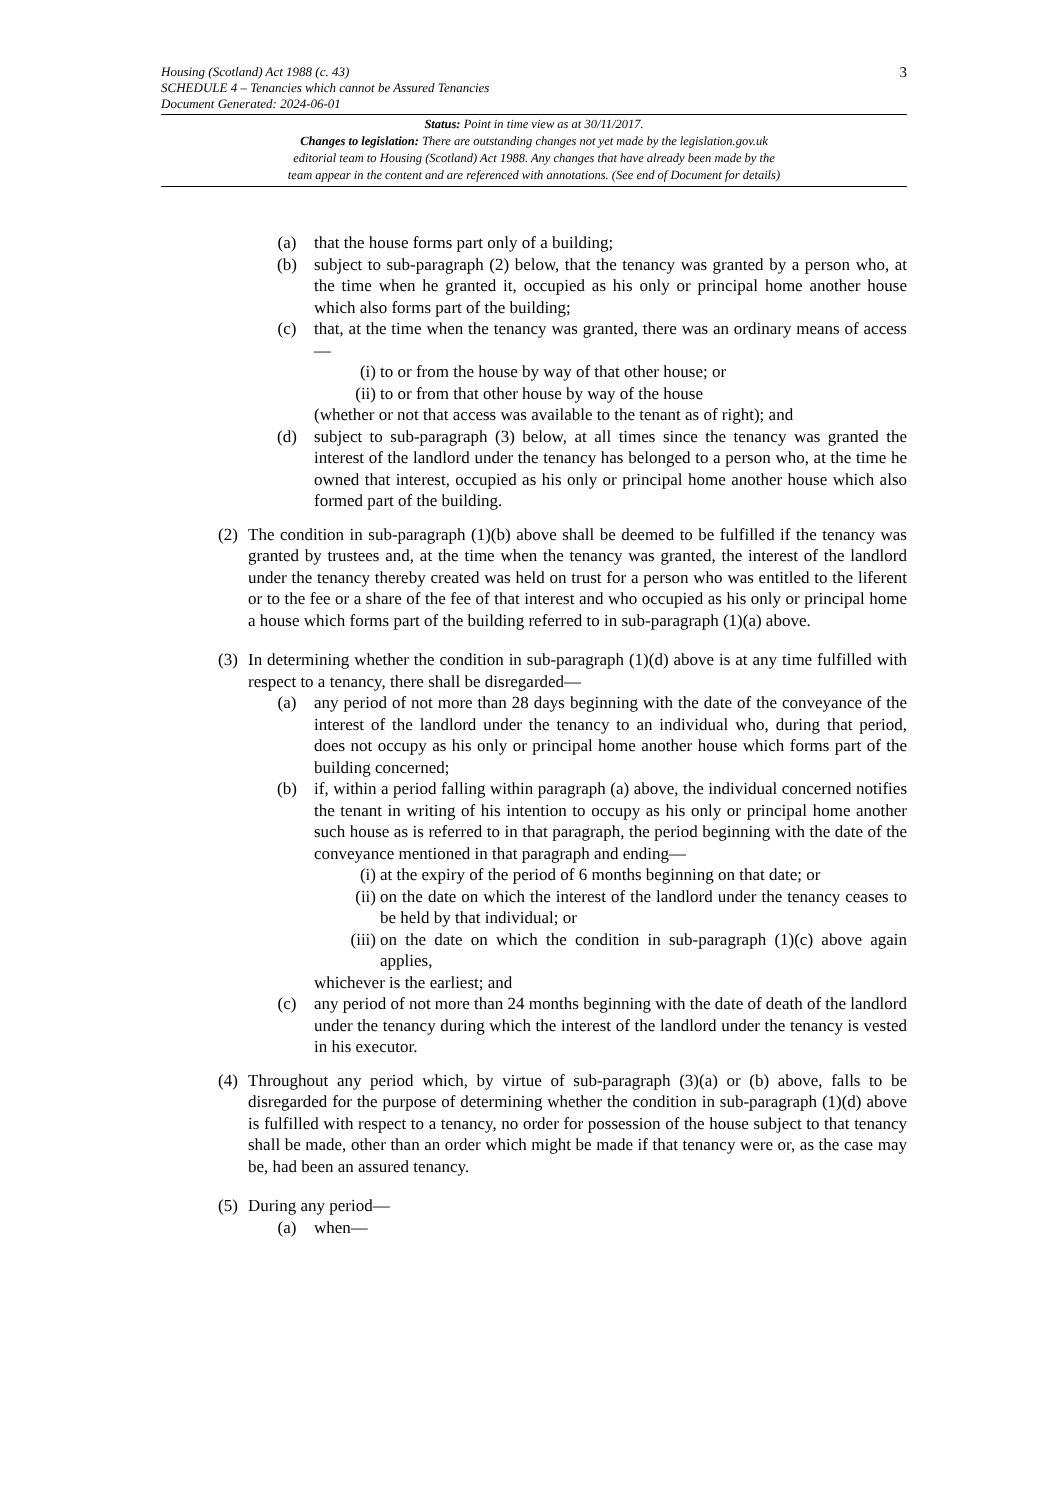3 Housing (Scotland) Act 1988 (c. 43)
SCHEDULE 4 – Tenancies which cannot be Assured Tenancies
Document Generated: 2024-06-01
Status: Point in time view as at 30/11/2017.
Changes to legislation: There are outstanding changes not yet made by the legislation.gov.uk
editorial team to Housing (Scotland) Act 1988. Any changes that have already been made by the
team appear in the content and are referenced with annotations. (See end of Document for details)
(a) that the house forms part only of a building;
(b) subject to sub-paragraph (2) below, that the tenancy was granted by a person who, at the time when he granted it, occupied as his only or principal home another house which also forms part of the building;
(c) that, at the time when the tenancy was granted, there was an ordinary means of access—
(i) to or from the house by way of that other house; or
(ii) to or from that other house by way of the house
(whether or not that access was available to the tenant as of right); and
(d) subject to sub-paragraph (3) below, at all times since the tenancy was granted the interest of the landlord under the tenancy has belonged to a person who, at the time he owned that interest, occupied as his only or principal home another house which also formed part of the building.
(2) The condition in sub-paragraph (1)(b) above shall be deemed to be fulfilled if the tenancy was granted by trustees and, at the time when the tenancy was granted, the interest of the landlord under the tenancy thereby created was held on trust for a person who was entitled to the liferent or to the fee or a share of the fee of that interest and who occupied as his only or principal home a house which forms part of the building referred to in sub-paragraph (1)(a) above.
(3) In determining whether the condition in sub-paragraph (1)(d) above is at any time fulfilled with respect to a tenancy, there shall be disregarded—
(a) any period of not more than 28 days beginning with the date of the conveyance of the interest of the landlord under the tenancy to an individual who, during that period, does not occupy as his only or principal home another house which forms part of the building concerned;
(b) if, within a period falling within paragraph (a) above, the individual concerned notifies the tenant in writing of his intention to occupy as his only or principal home another such house as is referred to in that paragraph, the period beginning with the date of the conveyance mentioned in that paragraph and ending—
(i) at the expiry of the period of 6 months beginning on that date; or
(ii) on the date on which the interest of the landlord under the tenancy ceases to be held by that individual; or
(iii) on the date on which the condition in sub-paragraph (1)(c) above again applies,
whichever is the earliest; and
(c) any period of not more than 24 months beginning with the date of death of the landlord under the tenancy during which the interest of the landlord under the tenancy is vested in his executor.
(4) Throughout any period which, by virtue of sub-paragraph (3)(a) or (b) above, falls to be disregarded for the purpose of determining whether the condition in sub-paragraph (1)(d) above is fulfilled with respect to a tenancy, no order for possession of the house subject to that tenancy shall be made, other than an order which might be made if that tenancy were or, as the case may be, had been an assured tenancy.
(5) During any period—
(a) when—